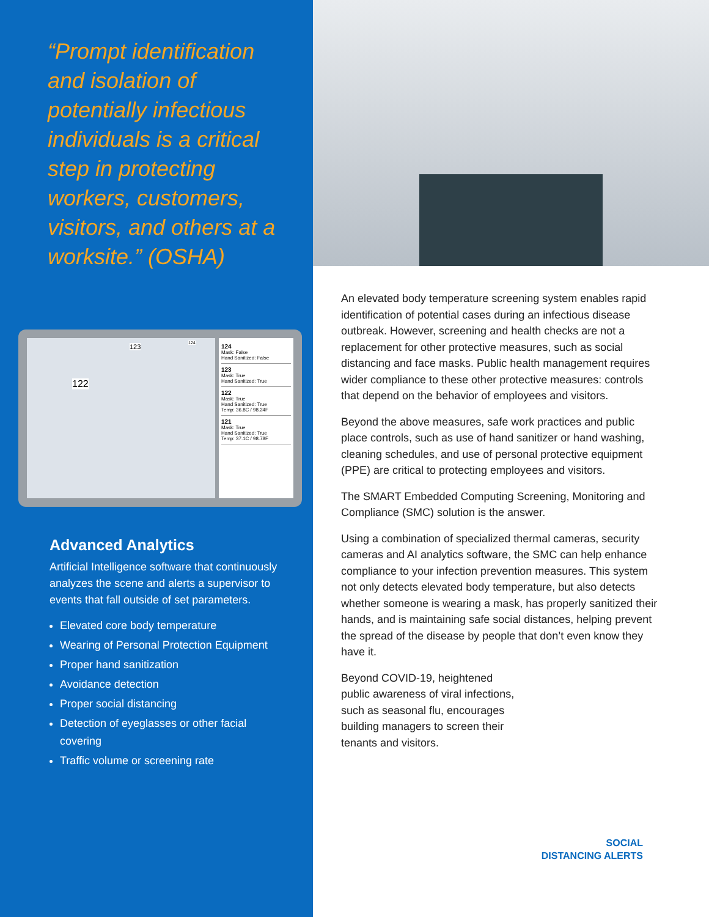“Prompt identification and isolation of potentially infectious individuals is a critical step in protecting workers, customers, visitors, and others at a worksite.” (OSHA)
122
123 124
124
Mask: False
Hand Sanitized: False
123
Mask: True
Hand Sanitized: True
122
Mask: True
Hand Sanitized: True
Temp: 36.8C / 98.24F
121
Mask: True
Hand Sanitized: True
Temp: 37.1C / 98.78F
Advanced Analytics
Artificial Intelligence software that continuously analyzes the scene and alerts a supervisor to events that fall outside of set parameters.
Elevated core body temperature
Wearing of Personal Protection Equipment
Proper hand sanitization
Avoidance detection
Proper social distancing
Detection of eyeglasses or other facial covering
Traffic volume or screening rate
An elevated body temperature screening system enables rapid identification of potential cases during an infectious disease outbreak. However, screening and health checks are not a replacement for other protective measures, such as social distancing and face masks. Public health management requires wider compliance to these other protective measures: controls that depend on the behavior of employees and visitors.
Beyond the above measures, safe work practices and public place controls, such as use of hand sanitizer or hand washing, cleaning schedules, and use of personal protective equipment (PPE) are critical to protecting employees and visitors.
The SMART Embedded Computing Screening, Monitoring and Compliance (SMC) solution is the answer.
Using a combination of specialized thermal cameras, security cameras and AI analytics software, the SMC can help enhance compliance to your infection prevention measures. This system not only detects elevated body temperature, but also detects whether someone is wearing a mask, has properly sanitized their hands, and is maintaining safe social distances, helping prevent the spread of the disease by people that don’t even know they have it.
Beyond COVID-19, heightened public awareness of viral infections, such as seasonal flu, encourages building managers to screen their tenants and visitors.
SOCIAL
DISTANCING ALERTS